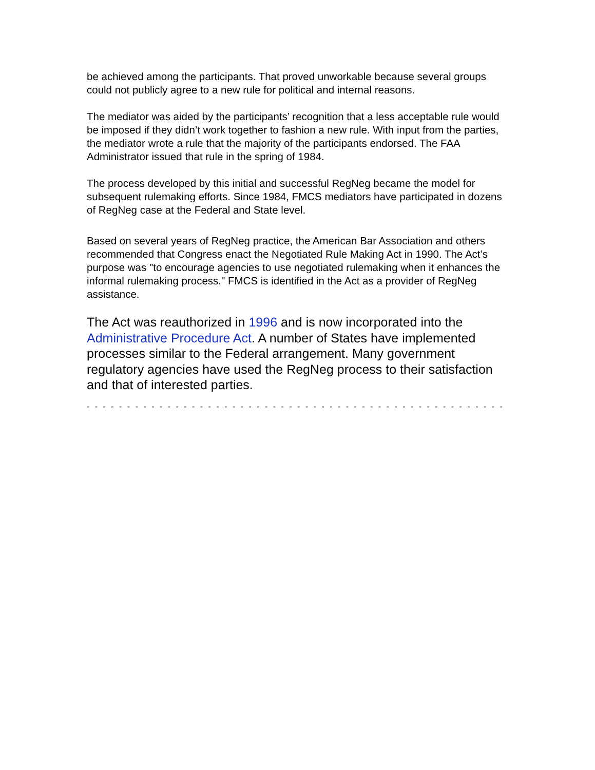be achieved among the participants. That proved unworkable because several groups could not publicly agree to a new rule for political and internal reasons.
The mediator was aided by the participants’ recognition that a less acceptable rule would be imposed if they didn’t work together to fashion a new rule. With input from the parties, the mediator wrote a rule that the majority of the participants endorsed. The FAA Administrator issued that rule in the spring of 1984.
The process developed by this initial and successful RegNeg became the model for subsequent rulemaking efforts. Since 1984, FMCS mediators have participated in dozens of RegNeg case at the Federal and State level.
Based on several years of RegNeg practice, the American Bar Association and others recommended that Congress enact the Negotiated Rule Making Act in 1990. The Act’s purpose was "to encourage agencies to use negotiated rulemaking when it enhances the informal rulemaking process." FMCS is identified in the Act as a provider of RegNeg assistance.
The Act was reauthorized in 1996 and is now incorporated into the Administrative Procedure Act. A number of States have implemented processes similar to the Federal arrangement. Many government regulatory agencies have used the RegNeg process to their satisfaction and that of interested parties.
- - - - - - - - - - - - - - - - - - - - - - - - - - - - - - - - - - - - - - - - - - - - - - - - - - - - - - - - - - - - - - - - - - - - - - - -